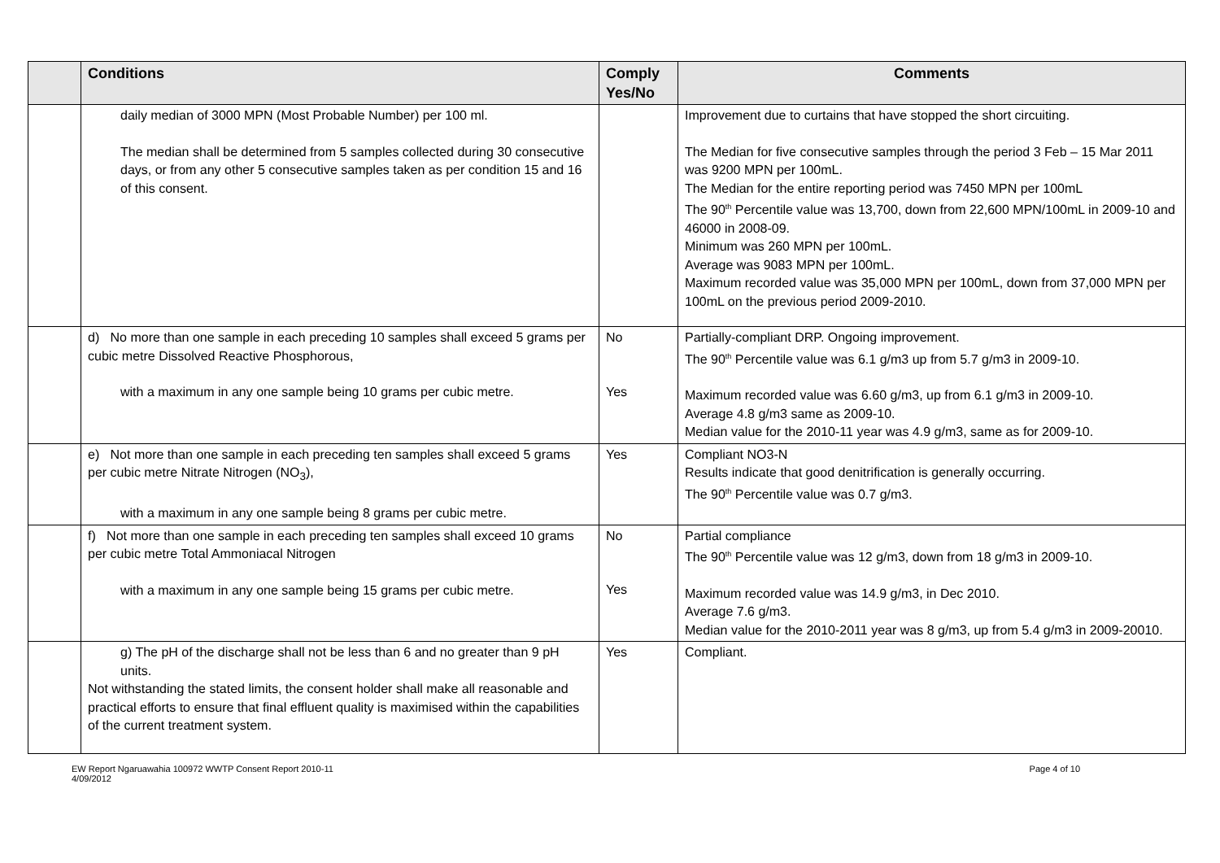| | Conditions | Comply Yes/No | Comments |
| --- | --- | --- | --- |
| | daily median of 3000 MPN (Most Probable Number) per 100 ml. The median shall be determined from 5 samples collected during 30 consecutive days, or from any other 5 consecutive samples taken as per condition 15 and 16 of this consent. | | Improvement due to curtains that have stopped the short circuiting. The Median for five consecutive samples through the period 3 Feb – 15 Mar 2011 was 9200 MPN per 100mL. The Median for the entire reporting period was 7450 MPN per 100mL The 90<sup>th</sup> Percentile value was 13,700, down from 22,600 MPN/100mL in 2009-10 and 46000 in 2008-09. Minimum was 260 MPN per 100mL. Average was 9083 MPN per 100mL. Maximum recorded value was 35,000 MPN per 100mL, down from 37,000 MPN per 100mL on the previous period 2009-2010. |
| | d) No more than one sample in each preceding 10 samples shall exceed 5 grams per cubic metre Dissolved Reactive Phosphorous, with a maximum in any one sample being 10 grams per cubic metre. | No Yes | Partially-compliant DRP. Ongoing improvement. The 90<sup>th</sup> Percentile value was 6.1 g/m3 up from 5.7 g/m3 in 2009-10. Maximum recorded value was 6.60 g/m3, up from 6.1 g/m3 in 2009-10. Average 4.8 g/m3 same as 2009-10. Median value for the 2010-11 year was 4.9 g/m3, same as for 2009-10. |
| | e) Not more than one sample in each preceding ten samples shall exceed 5 grams per cubic metre Nitrate Nitrogen (NO<sub>3</sub>), with a maximum in any one sample being 8 grams per cubic metre. | Yes | Compliant NO3-N Results indicate that good denitrification is generally occurring. The 90<sup>th</sup> Percentile value was 0.7 g/m3. |
| | f) Not more than one sample in each preceding ten samples shall exceed 10 grams per cubic metre Total Ammoniacal Nitrogen with a maximum in any one sample being 15 grams per cubic metre. | No Yes | Partial compliance The 90<sup>th</sup> Percentile value was 12 g/m3, down from 18 g/m3 in 2009-10. Maximum recorded value was 14.9 g/m3, in Dec 2010. Average 7.6 g/m3. Median value for the 2010-2011 year was 8 g/m3, up from 5.4 g/m3 in 2009-20010. |
| | g) The pH of the discharge shall not be less than 6 and no greater than 9 pH units. Not withstanding the stated limits, the consent holder shall make all reasonable and practical efforts to ensure that final effluent quality is maximised within the capabilities of the current treatment system. | Yes | Compliant. |
EW Report Ngaruawahia 100972 WWTP Consent Report 2010-11
4/09/2012
Page 4 of 10